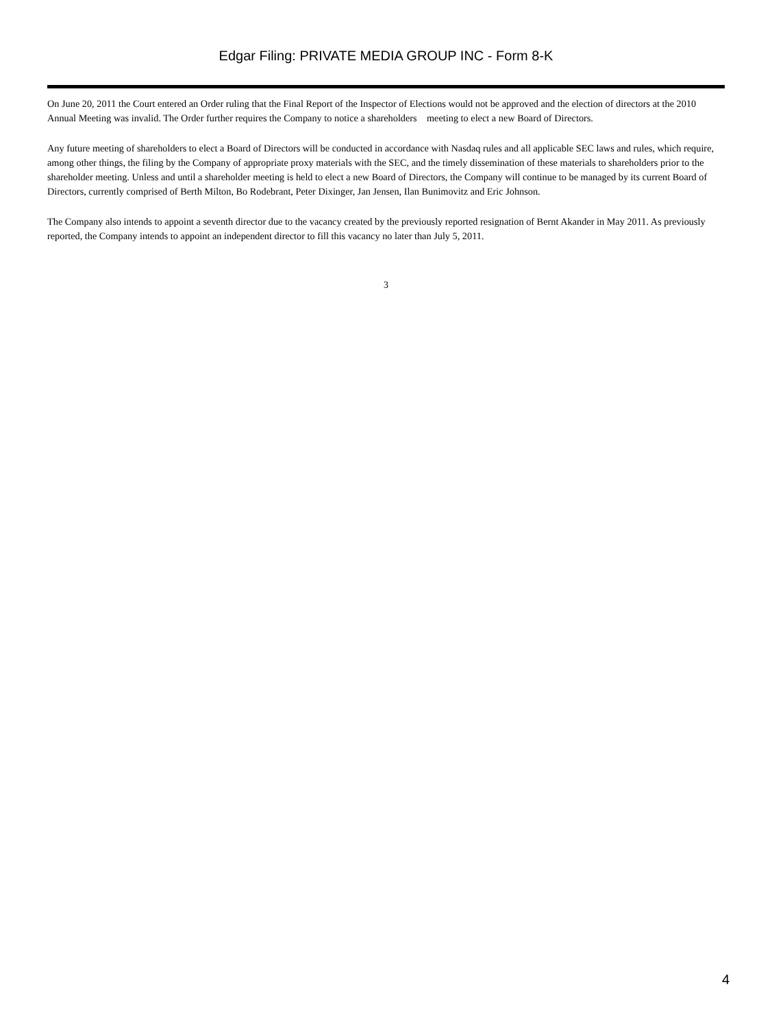Edgar Filing: PRIVATE MEDIA GROUP INC - Form 8-K
On June 20, 2011 the Court entered an Order ruling that the Final Report of the Inspector of Elections would not be approved and the election of directors at the 2010 Annual Meeting was invalid. The Order further requires the Company to notice a shareholders meeting to elect a new Board of Directors.
Any future meeting of shareholders to elect a Board of Directors will be conducted in accordance with Nasdaq rules and all applicable SEC laws and rules, which require, among other things, the filing by the Company of appropriate proxy materials with the SEC, and the timely dissemination of these materials to shareholders prior to the shareholder meeting. Unless and until a shareholder meeting is held to elect a new Board of Directors, the Company will continue to be managed by its current Board of Directors, currently comprised of Berth Milton, Bo Rodebrant, Peter Dixinger, Jan Jensen, Ilan Bunimovitz and Eric Johnson.
The Company also intends to appoint a seventh director due to the vacancy created by the previously reported resignation of Bernt Akander in May 2011. As previously reported, the Company intends to appoint an independent director to fill this vacancy no later than July 5, 2011.
3
4